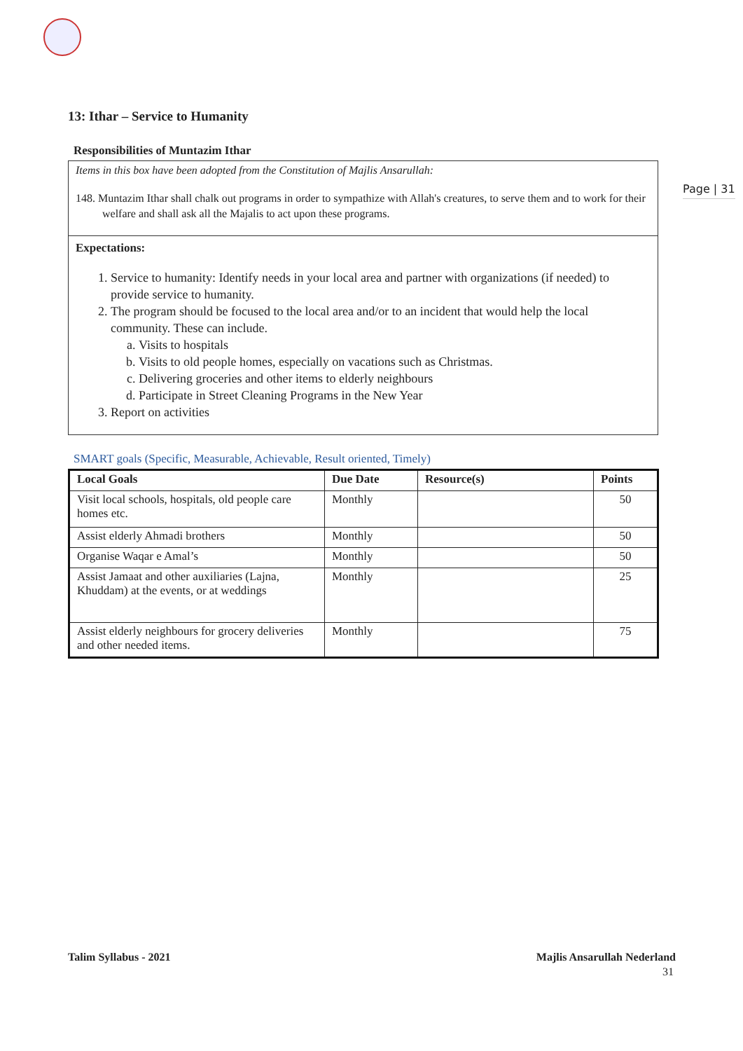Page | 31
13: Ithar – Service to Humanity
Responsibilities of Muntazim Ithar
Items in this box have been adopted from the Constitution of Majlis Ansarullah:
148. Muntazim Ithar shall chalk out programs in order to sympathize with Allah's creatures, to serve them and to work for their welfare and shall ask all the Majalis to act upon these programs.
Expectations:
1. Service to humanity: Identify needs in your local area and partner with organizations (if needed) to provide service to humanity.
2. The program should be focused to the local area and/or to an incident that would help the local community. These can include.
a. Visits to hospitals
b. Visits to old people homes, especially on vacations such as Christmas.
c. Delivering groceries and other items to elderly neighbours
d. Participate in Street Cleaning Programs in the New Year
3. Report on activities
SMART goals (Specific, Measurable, Achievable, Result oriented, Timely)
| Local Goals | Due Date | Resource(s) | Points |
| --- | --- | --- | --- |
| Visit local schools, hospitals, old people care homes etc. | Monthly | | 50 |
| Assist elderly Ahmadi brothers | Monthly | | 50 |
| Organise Waqar e Amal’s | Monthly | | 50 |
| Assist Jamaat and other auxiliaries (Lajna, Khuddam) at the events, or at weddings | Monthly | | 25 |
| Assist elderly neighbours for grocery deliveries and other needed items. | Monthly | | 75 |
Talim Syllabus - 2021 Majlis Ansarullah Nederland
31